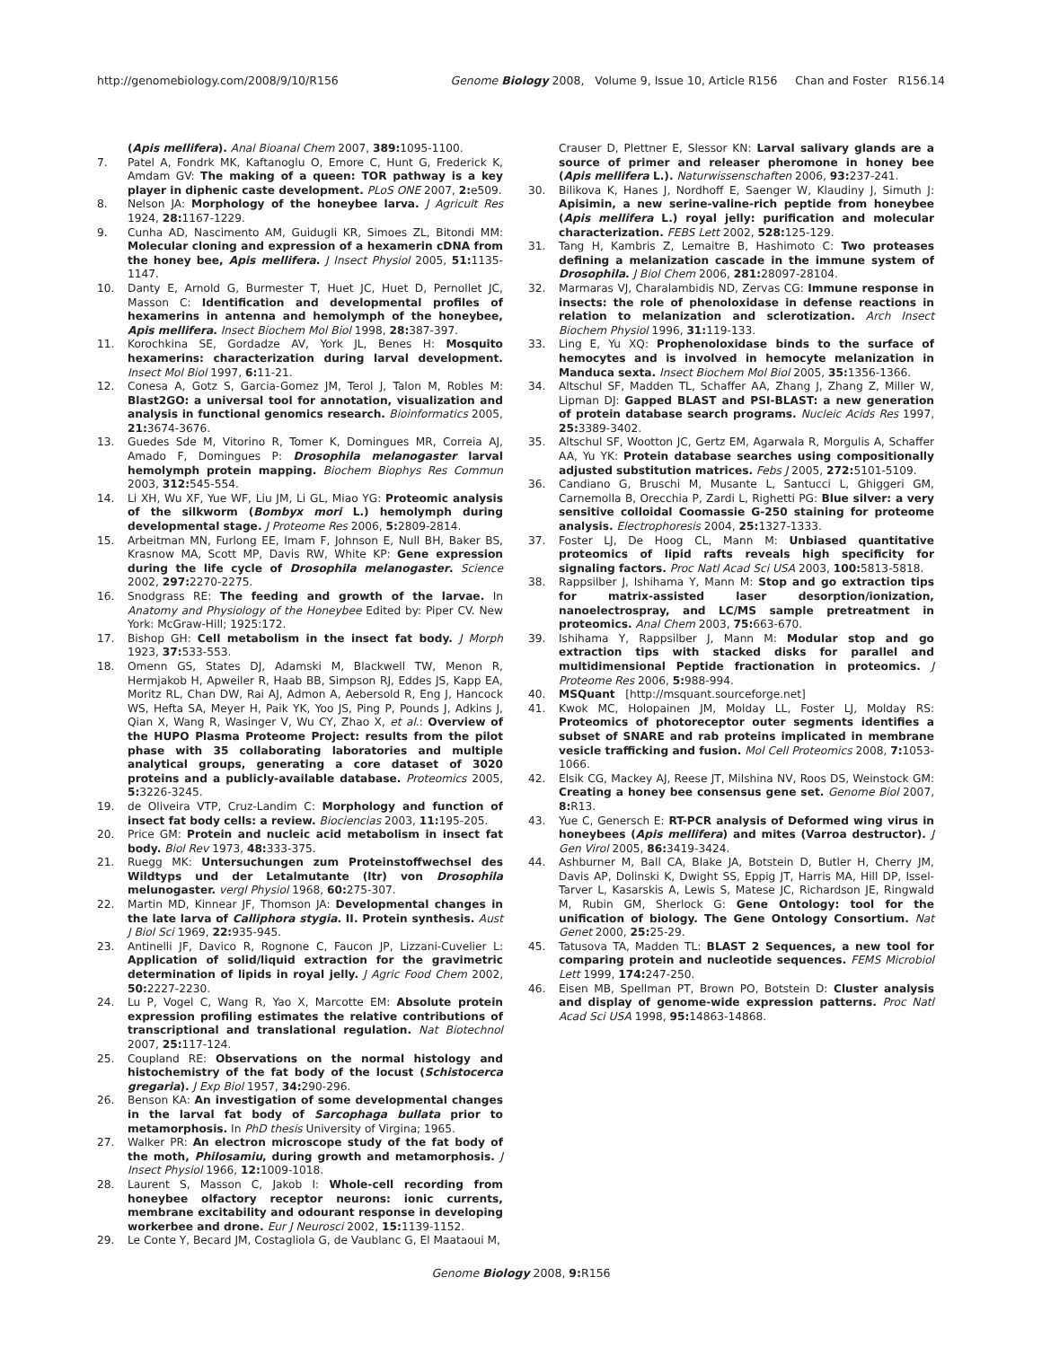http://genomebiology.com/2008/9/10/R156 Genome Biology 2008, Volume 9, Issue 10, Article R156 Chan and Foster R156.14
(Apis mellifera). Anal Bioanal Chem 2007, 389: 1095-1100.
7. Patel A, Fondrk MK, Kaftanoglu O, Emore C, Hunt G, Frederick K, Amdam GV: The making of a queen: TOR pathway is a key player in diphenic caste development. PLoS ONE 2007, 2: e509.
8. Nelson JA: Morphology of the honeybee larva. J Agricult Res 1924, 28: 1167-1229.
9. Cunha AD, Nascimento AM, Guidugli KR, Simoes ZL, Bitondi MM: Molecular cloning and expression of a hexamerin cDNA from the honey bee, Apis mellifera. J Insect Physiol 2005, 51: 1135-1147.
10. Danty E, Arnold G, Burmester T, Huet JC, Huet D, Pernollet JC, Masson C: Identification and developmental profiles of hexamerins in antenna and hemolymph of the honeybee, Apis mellifera. Insect Biochem Mol Biol 1998, 28: 387-397.
11. Korochkina SE, Gordadze AV, York JL, Benes H: Mosquito hexamerins: characterization during larval development. Insect Mol Biol 1997, 6: 11-21.
12. Conesa A, Gotz S, Garcia-Gomez JM, Terol J, Talon M, Robles M: Blast2GO: a universal tool for annotation, visualization and analysis in functional genomics research. Bioinformatics 2005, 21: 3674-3676.
13. Guedes Sde M, Vitorino R, Tomer K, Domingues MR, Correia AJ, Amado F, Domingues P: Drosophila melanogaster larval hemolymph protein mapping. Biochem Biophys Res Commun 2003, 312: 545-554.
14. Li XH, Wu XF, Yue WF, Liu JM, Li GL, Miao YG: Proteomic analysis of the silkworm (Bombyx mori L.) hemolymph during developmental stage. J Proteome Res 2006, 5: 2809-2814.
15. Arbeitman MN, Furlong EE, Imam F, Johnson E, Null BH, Baker BS, Krasnow MA, Scott MP, Davis RW, White KP: Gene expression during the life cycle of Drosophila melanogaster. Science 2002, 297: 2270-2275.
16. Snodgrass RE: The feeding and growth of the larvae. In Anatomy and Physiology of the Honeybee Edited by: Piper CV. New York: McGraw-Hill; 1925:172.
17. Bishop GH: Cell metabolism in the insect fat body. J Morph 1923, 37: 533-553.
18. Omenn GS, States DJ, Adamski M, Blackwell TW, Menon R, Hermjakob H, Apweiler R, Haab BB, Simpson RJ, Eddes JS, Kapp EA, Moritz RL, Chan DW, Rai AJ, Admon A, Aebersold R, Eng J, Hancock WS, Hefta SA, Meyer H, Paik YK, Yoo JS, Ping P, Pounds J, Adkins J, Qian X, Wang R, Wasinger V, Wu CY, Zhao X, et al.: Overview of the HUPO Plasma Proteome Project: results from the pilot phase with 35 collaborating laboratories and multiple analytical groups, generating a core dataset of 3020 proteins and a publicly-available database. Proteomics 2005, 5: 3226-3245.
19. de Oliveira VTP, Cruz-Landim C: Morphology and function of insect fat body cells: a review. Biociencias 2003, 11: 195-205.
20. Price GM: Protein and nucleic acid metabolism in insect fat body. Biol Rev 1973, 48: 333-375.
21. Ruegg MK: Untersuchungen zum Proteinstoffwechsel des Wildtyps und der Letalmutante (ltr) von Drosophila melunogaster. vergl Physiol 1968, 60: 275-307.
22. Martin MD, Kinnear JF, Thomson JA: Developmental changes in the late larva of Calliphora stygia. II. Protein synthesis. Aust J Biol Sci 1969, 22: 935-945.
23. Antinelli JF, Davico R, Rognone C, Faucon JP, Lizzani-Cuvelier L: Application of solid/liquid extraction for the gravimetric determination of lipids in royal jelly. J Agric Food Chem 2002, 50: 2227-2230.
24. Lu P, Vogel C, Wang R, Yao X, Marcotte EM: Absolute protein expression profiling estimates the relative contributions of transcriptional and translational regulation. Nat Biotechnol 2007, 25: 117-124.
25. Coupland RE: Observations on the normal histology and histochemistry of the fat body of the locust (Schistocerca gregaria). J Exp Biol 1957, 34: 290-296.
26. Benson KA: An investigation of some developmental changes in the larval fat body of Sarcophaga bullata prior to metamorphosis. In PhD thesis University of Virgina; 1965.
27. Walker PR: An electron microscope study of the fat body of the moth, Philosamiu, during growth and metamorphosis. J Insect Physiol 1966, 12: 1009-1018.
28. Laurent S, Masson C, Jakob I: Whole-cell recording from honeybee olfactory receptor neurons: ionic currents, membrane excitability and odourant response in developing workerbee and drone. Eur J Neurosci 2002, 15: 1139-1152.
29. Le Conte Y, Becard JM, Costagliola G, de Vaublanc G, El Maataoui M,
Crauser D, Plettner E, Slessor KN: Larval salivary glands are a source of primer and releaser pheromone in honey bee (Apis mellifera L.). Naturwissenschaften 2006, 93: 237-241.
30. Bilikova K, Hanes J, Nordhoff E, Saenger W, Klaudiny J, Simuth J: Apisimin, a new serine-valine-rich peptide from honeybee (Apis mellifera L.) royal jelly: purification and molecular characterization. FEBS Lett 2002, 528: 125-129.
31. Tang H, Kambris Z, Lemaitre B, Hashimoto C: Two proteases defining a melanization cascade in the immune system of Drosophila. J Biol Chem 2006, 281: 28097-28104.
32. Marmaras VJ, Charalambidis ND, Zervas CG: Immune response in insects: the role of phenoloxidase in defense reactions in relation to melanization and sclerotization. Arch Insect Biochem Physiol 1996, 31: 119-133.
33. Ling E, Yu XQ: Prophenoloxidase binds to the surface of hemocytes and is involved in hemocyte melanization in Manduca sexta. Insect Biochem Mol Biol 2005, 35: 1356-1366.
34. Altschul SF, Madden TL, Schaffer AA, Zhang J, Zhang Z, Miller W, Lipman DJ: Gapped BLAST and PSI-BLAST: a new generation of protein database search programs. Nucleic Acids Res 1997, 25: 3389-3402.
35. Altschul SF, Wootton JC, Gertz EM, Agarwala R, Morgulis A, Schaffer AA, Yu YK: Protein database searches using compositionally adjusted substitution matrices. Febs J 2005, 272: 5101-5109.
36. Candiano G, Bruschi M, Musante L, Santucci L, Ghiggeri GM, Carnemolla B, Orecchia P, Zardi L, Righetti PG: Blue silver: a very sensitive colloidal Coomassie G-250 staining for proteome analysis. Electrophoresis 2004, 25: 1327-1333.
37. Foster LJ, De Hoog CL, Mann M: Unbiased quantitative proteomics of lipid rafts reveals high specificity for signaling factors. Proc Natl Acad Sci USA 2003, 100: 5813-5818.
38. Rappsilber J, Ishihama Y, Mann M: Stop and go extraction tips for matrix-assisted laser desorption/ionization, nanoelectrospray, and LC/MS sample pretreatment in proteomics. Anal Chem 2003, 75: 663-670.
39. Ishihama Y, Rappsilber J, Mann M: Modular stop and go extraction tips with stacked disks for parallel and multidimensional Peptide fractionation in proteomics. J Proteome Res 2006, 5: 988-994.
40. MSQuant [http://msquant.sourceforge.net]
41. Kwok MC, Holopainen JM, Molday LL, Foster LJ, Molday RS: Proteomics of photoreceptor outer segments identifies a subset of SNARE and rab proteins implicated in membrane vesicle trafficking and fusion. Mol Cell Proteomics 2008, 7: 1053-1066.
42. Elsik CG, Mackey AJ, Reese JT, Milshina NV, Roos DS, Weinstock GM: Creating a honey bee consensus gene set. Genome Biol 2007, 8: R13.
43. Yue C, Genersch E: RT-PCR analysis of Deformed wing virus in honeybees (Apis mellifera) and mites (Varroa destructor). J Gen Virol 2005, 86: 3419-3424.
44. Ashburner M, Ball CA, Blake JA, Botstein D, Butler H, Cherry JM, Davis AP, Dolinski K, Dwight SS, Eppig JT, Harris MA, Hill DP, Issel-Tarver L, Kasarskis A, Lewis S, Matese JC, Richardson JE, Ringwald M, Rubin GM, Sherlock G: Gene Ontology: tool for the unification of biology. The Gene Ontology Consortium. Nat Genet 2000, 25: 25-29.
45. Tatusova TA, Madden TL: BLAST 2 Sequences, a new tool for comparing protein and nucleotide sequences. FEMS Microbiol Lett 1999, 174: 247-250.
46. Eisen MB, Spellman PT, Brown PO, Botstein D: Cluster analysis and display of genome-wide expression patterns. Proc Natl Acad Sci USA 1998, 95: 14863-14868.
Genome Biology 2008, 9: R156